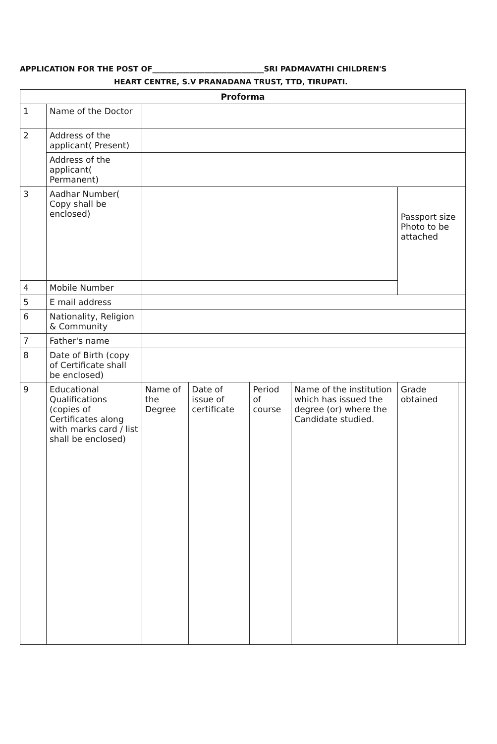APPLICATION FOR THE POST OF______________________________SRI PADMAVATHI CHILDREN'S
HEART CENTRE, S.V PRANADANA TRUST, TTD, TIRUPATI.
| Proforma | | | | | | | |
| --- | --- | --- | --- | --- | --- | --- | --- |
| 1 | Name of the Doctor | | | | | | |
| 2 | Address of the applicant( Present) | | | | | | |
| | Address of the applicant( Permanent) | | | | | | |
| 3 | Aadhar Number( Copy shall be enclosed) | | | | | Passport size Photo to be attached | |
| 4 | Mobile Number | | | | | | |
| 5 | E mail address | | | | | | |
| 6 | Nationality, Religion & Community | | | | | | |
| 7 | Father's name | | | | | | |
| 8 | Date of Birth (copy of Certificate shall be enclosed) | | | | | | |
| 9 | Educational Qualifications (copies of Certificates along with marks card / list shall be enclosed) | Name of the Degree | Date of issue of certificate | Period of course | Name of the institution which has issued the degree (or) where the Candidate studied. | Grade obtained | |